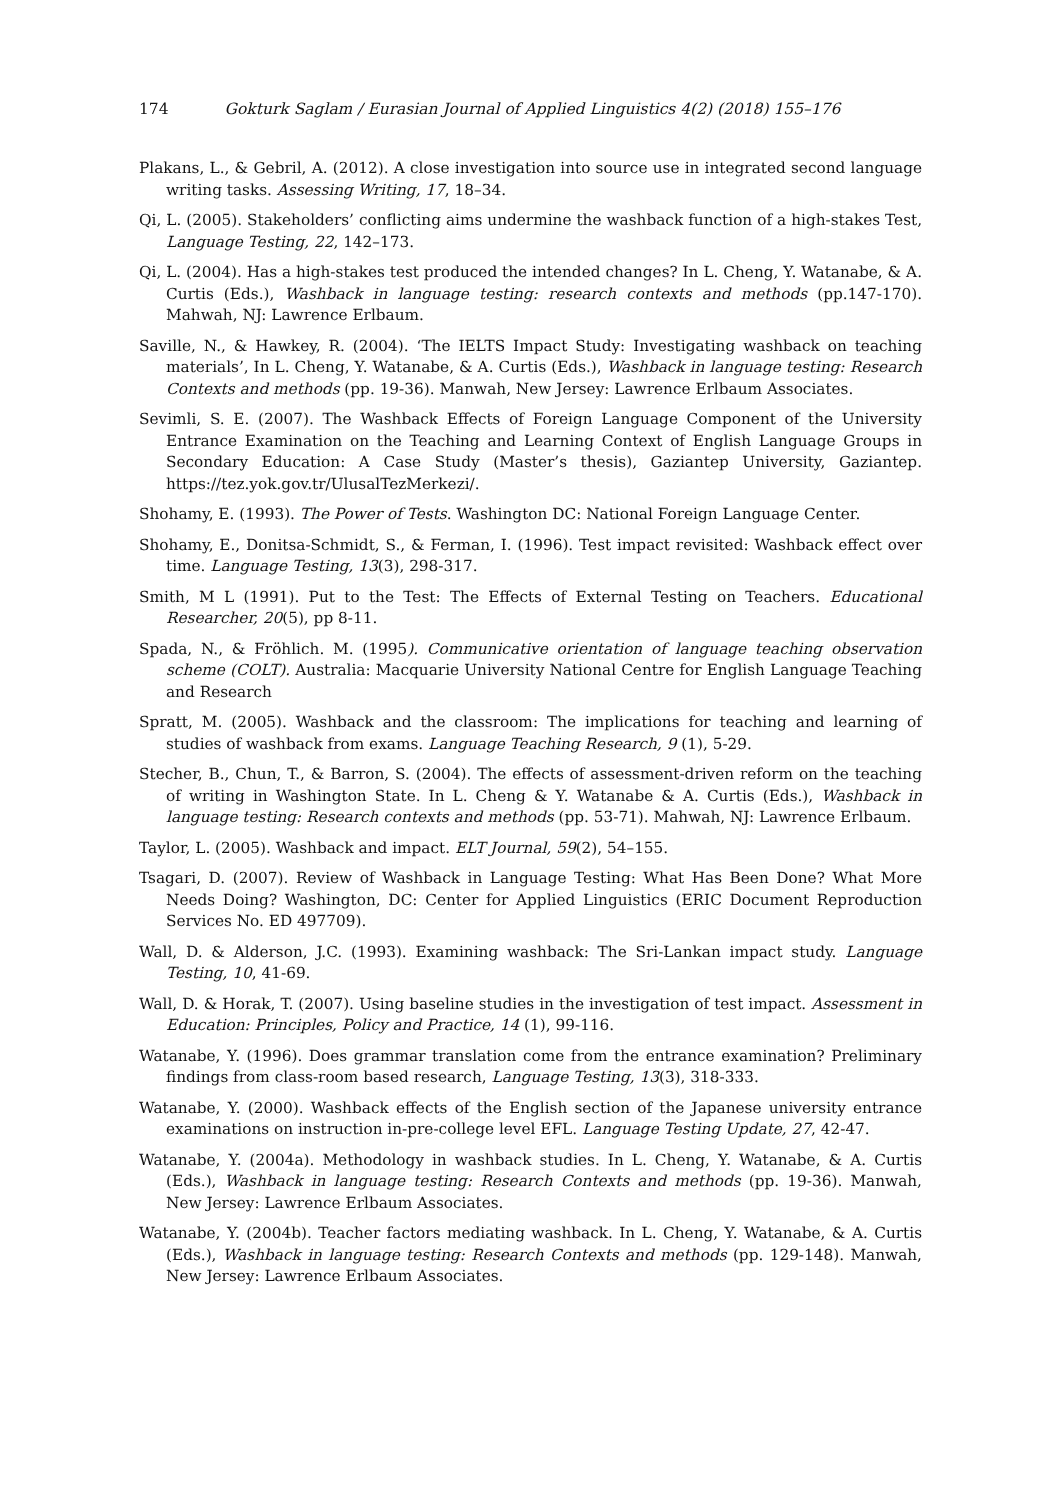174 Gokturk Saglam / Eurasian Journal of Applied Linguistics 4(2) (2018) 155–176
Plakans, L., & Gebril, A. (2012). A close investigation into source use in integrated second language writing tasks. Assessing Writing, 17, 18–34.
Qi, L. (2005). Stakeholders’ conflicting aims undermine the washback function of a high-stakes Test, Language Testing, 22, 142–173.
Qi, L. (2004). Has a high-stakes test produced the intended changes? In L. Cheng, Y. Watanabe, & A. Curtis (Eds.), Washback in language testing: research contexts and methods (pp.147-170). Mahwah, NJ: Lawrence Erlbaum.
Saville, N., & Hawkey, R. (2004). ‘The IELTS Impact Study: Investigating washback on teaching materials’, In L. Cheng, Y. Watanabe, & A. Curtis (Eds.), Washback in language testing: Research Contexts and methods (pp. 19-36). Manwah, New Jersey: Lawrence Erlbaum Associates.
Sevimli, S. E. (2007). The Washback Effects of Foreign Language Component of the University Entrance Examination on the Teaching and Learning Context of English Language Groups in Secondary Education: A Case Study (Master’s thesis), Gaziantep University, Gaziantep. https://tez.yok.gov.tr/UlusalTezMerkezi/.
Shohamy, E. (1993). The Power of Tests. Washington DC: National Foreign Language Center.
Shohamy, E., Donitsa-Schmidt, S., & Ferman, I. (1996). Test impact revisited: Washback effect over time. Language Testing, 13(3), 298-317.
Smith, M L (1991). Put to the Test: The Effects of External Testing on Teachers. Educational Researcher, 20(5), pp 8-11.
Spada, N., & Fröhlich. M. (1995). Communicative orientation of language teaching observation scheme (COLT). Australia: Macquarie University National Centre for English Language Teaching and Research
Spratt, M. (2005). Washback and the classroom: The implications for teaching and learning of studies of washback from exams. Language Teaching Research, 9 (1), 5-29.
Stecher, B., Chun, T., & Barron, S. (2004). The effects of assessment-driven reform on the teaching of writing in Washington State. In L. Cheng & Y. Watanabe & A. Curtis (Eds.), Washback in language testing: Research contexts and methods (pp. 53-71). Mahwah, NJ: Lawrence Erlbaum.
Taylor, L. (2005). Washback and impact. ELT Journal, 59(2), 54–155.
Tsagari, D. (2007). Review of Washback in Language Testing: What Has Been Done? What More Needs Doing? Washington, DC: Center for Applied Linguistics (ERIC Document Reproduction Services No. ED 497709).
Wall, D. & Alderson, J.C. (1993). Examining washback: The Sri-Lankan impact study. Language Testing, 10, 41-69.
Wall, D. & Horak, T. (2007). Using baseline studies in the investigation of test impact. Assessment in Education: Principles, Policy and Practice, 14 (1), 99-116.
Watanabe, Y. (1996). Does grammar translation come from the entrance examination? Preliminary findings from class-room based research, Language Testing, 13(3), 318-333.
Watanabe, Y. (2000). Washback effects of the English section of the Japanese university entrance examinations on instruction in-pre-college level EFL. Language Testing Update, 27, 42-47.
Watanabe, Y. (2004a). Methodology in washback studies. In L. Cheng, Y. Watanabe, & A. Curtis (Eds.), Washback in language testing: Research Contexts and methods (pp. 19-36). Manwah, New Jersey: Lawrence Erlbaum Associates.
Watanabe, Y. (2004b). Teacher factors mediating washback. In L. Cheng, Y. Watanabe, & A. Curtis (Eds.), Washback in language testing: Research Contexts and methods (pp. 129-148). Manwah, New Jersey: Lawrence Erlbaum Associates.